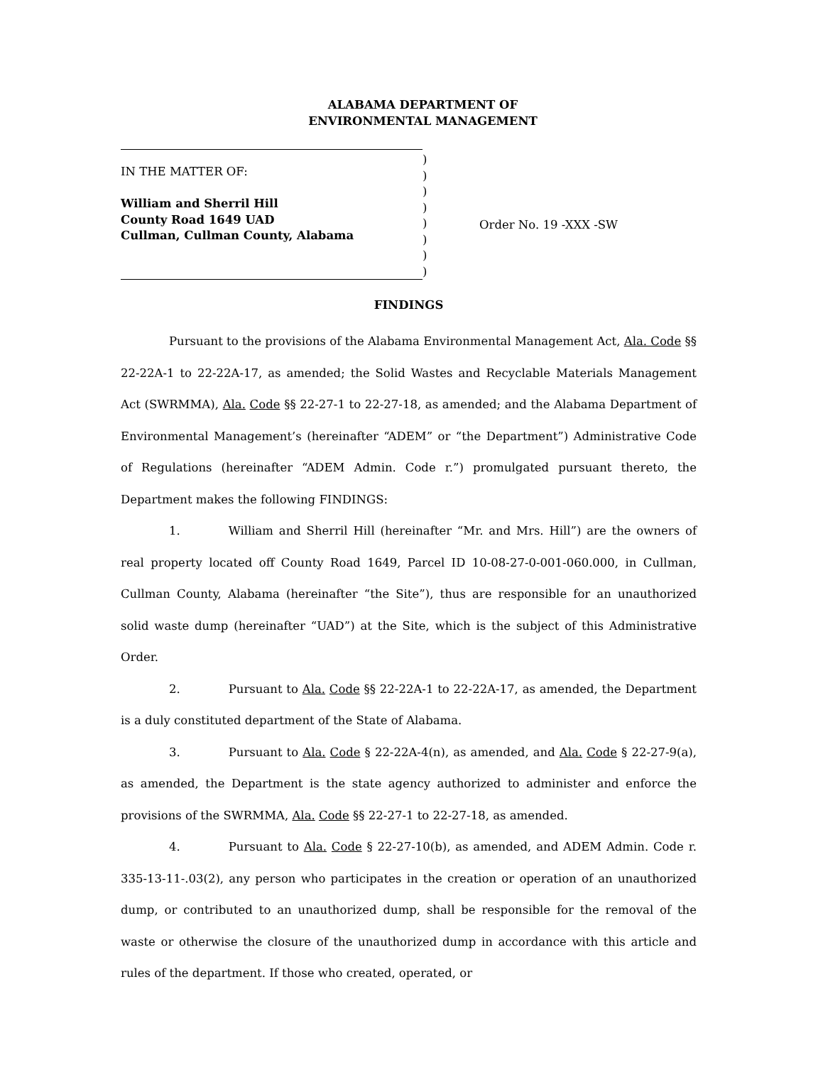ALABAMA DEPARTMENT OF
ENVIRONMENTAL MANAGEMENT
IN THE MATTER OF:
William and Sherril Hill
County Road 1649 UAD
Cullman, Cullman County, Alabama
)
)
)
)
)
)
)
)
Order No. 19 -XXX -SW
FINDINGS
Pursuant to the provisions of the Alabama Environmental Management Act, Ala. Code §§ 22-22A-1 to 22-22A-17, as amended; the Solid Wastes and Recyclable Materials Management Act (SWRMMA), Ala. Code §§ 22-27-1 to 22-27-18, as amended; and the Alabama Department of Environmental Management’s (hereinafter “ADEM” or “the Department”) Administrative Code of Regulations (hereinafter “ADEM Admin. Code r.”) promulgated pursuant thereto, the Department makes the following FINDINGS:
1. William and Sherril Hill (hereinafter “Mr. and Mrs. Hill”) are the owners of real property located off County Road 1649, Parcel ID 10-08-27-0-001-060.000, in Cullman, Cullman County, Alabama (hereinafter “the Site”), thus are responsible for an unauthorized solid waste dump (hereinafter “UAD”) at the Site, which is the subject of this Administrative Order.
2. Pursuant to Ala. Code §§ 22-22A-1 to 22-22A-17, as amended, the Department is a duly constituted department of the State of Alabama.
3. Pursuant to Ala. Code § 22-22A-4(n), as amended, and Ala. Code § 22-27-9(a), as amended, the Department is the state agency authorized to administer and enforce the provisions of the SWRMMA, Ala. Code §§ 22-27-1 to 22-27-18, as amended.
4. Pursuant to Ala. Code § 22-27-10(b), as amended, and ADEM Admin. Code r. 335-13-11-.03(2), any person who participates in the creation or operation of an unauthorized dump, or contributed to an unauthorized dump, shall be responsible for the removal of the waste or otherwise the closure of the unauthorized dump in accordance with this article and rules of the department. If those who created, operated, or